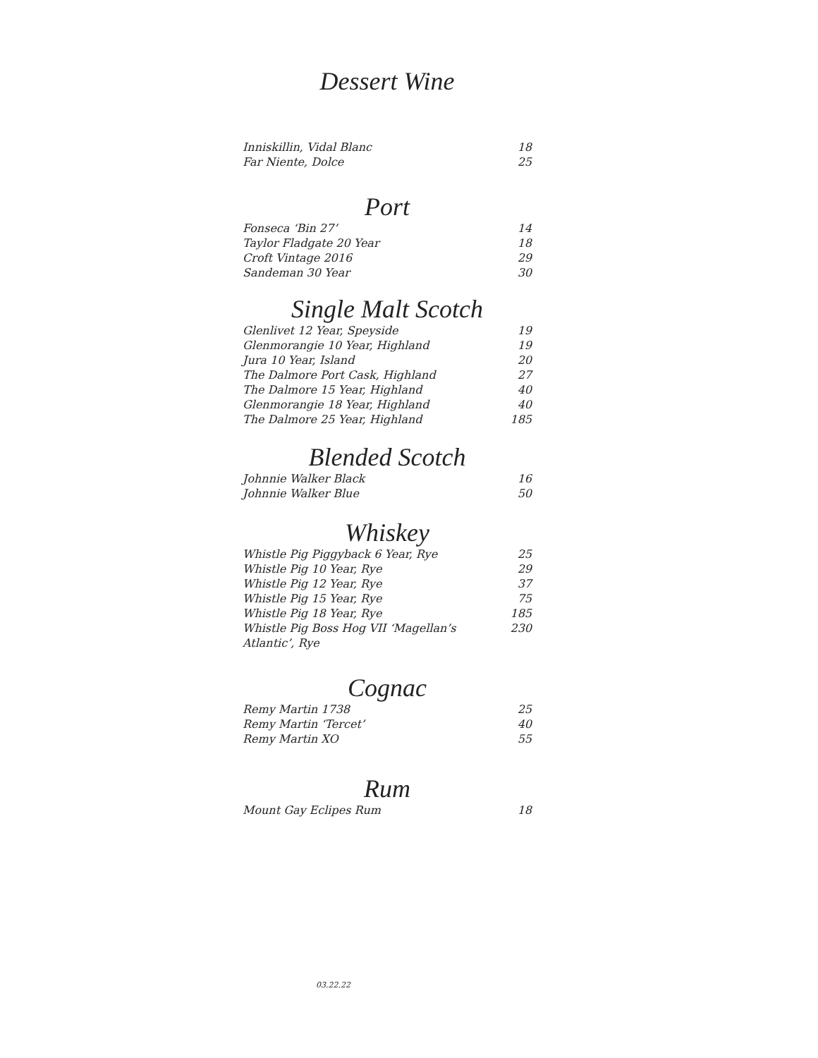Dessert Wine
Inniskillin, Vidal Blanc 18
Far Niente, Dolce 25
Port
Fonseca ‘Bin 27’ 14
Taylor Fladgate 20 Year 18
Croft Vintage 2016 29
Sandeman 30 Year 30
Single Malt Scotch
Glenlivet 12 Year, Speyside 19
Glenmorangie 10 Year, Highland 19
Jura 10 Year, Island 20
The Dalmore Port Cask, Highland 27
The Dalmore 15 Year, Highland 40
Glenmorangie 18 Year, Highland 40
The Dalmore 25 Year, Highland 185
Blended Scotch
Johnnie Walker Black 16
Johnnie Walker Blue 50
Whiskey
Whistle Pig Piggyback 6 Year, Rye 25
Whistle Pig 10 Year, Rye 29
Whistle Pig 12 Year, Rye 37
Whistle Pig 15 Year, Rye 75
Whistle Pig 18 Year, Rye 185
Whistle Pig Boss Hog VII ‘Magellan’s Atlantic’, Rye 230
Cognac
Remy Martin 1738 25
Remy Martin ‘Tercet’ 40
Remy Martin XO 55
Rum
Mount Gay Eclipes Rum 18
03.22.22